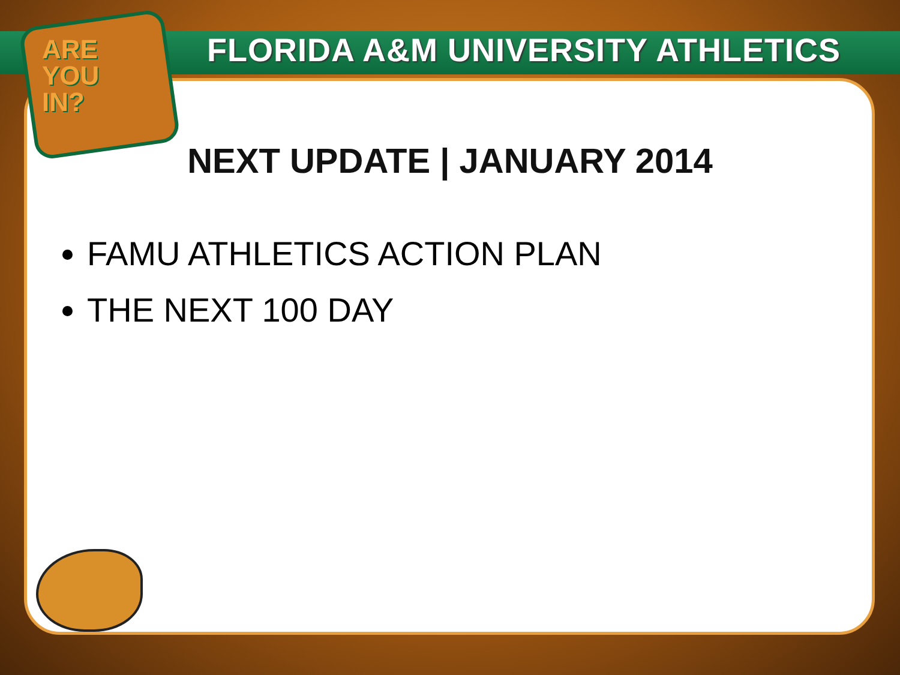ARE
YOU
IN?
FLORIDA A&M UNIVERSITY ATHLETICS
NEXT UPDATE | JANUARY 2014
FAMU ATHLETICS ACTION PLAN
THE NEXT 100 DAY